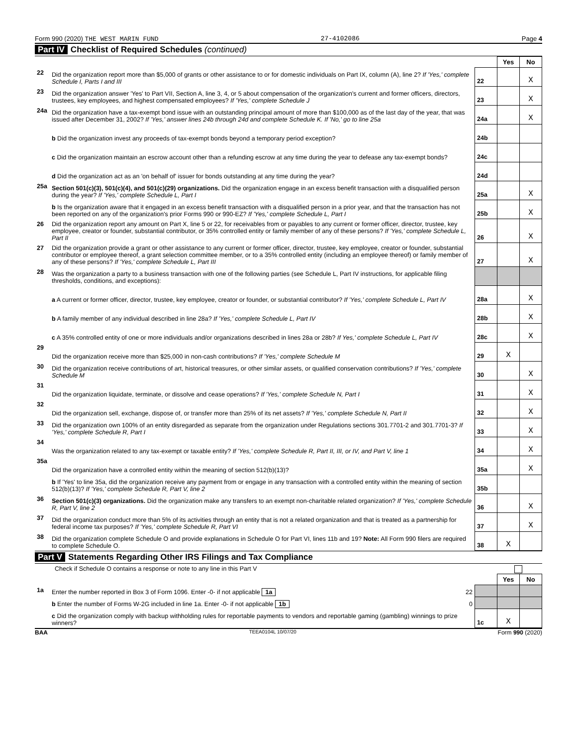Form 990 (2020) THE WEST MARIN FUND 27-4102086 Page 4
Part IV Checklist of Required Schedules (continued)
| | | | Yes | No |
| 22 | Did the organization report more than $5,000 of grants or other assistance to or for domestic individuals on Part IX, column (A), line 2? If 'Yes,' complete Schedule I, Parts I and III | 22 | | X |
| 23 | Did the organization answer 'Yes' to Part VII, Section A, line 3, 4, or 5 about compensation of the organization's current and former officers, directors, trustees, key employees, and highest compensated employees? If 'Yes,' complete Schedule J | 23 | | X |
| 24a | Did the organization have a tax-exempt bond issue with an outstanding principal amount of more than $100,000 as of the last day of the year, that was issued after December 31, 2002? If 'Yes,' answer lines 24b through 24d and complete Schedule K. If 'No,' go to line 25a | 24a | | X |
| | b Did the organization invest any proceeds of tax-exempt bonds beyond a temporary period exception? | 24b | | |
| | c Did the organization maintain an escrow account other than a refunding escrow at any time during the year to defease any tax-exempt bonds? | 24c | | |
| | d Did the organization act as an 'on behalf of' issuer for bonds outstanding at any time during the year? | 24d | | |
| 25a | Section 501(c)(3), 501(c)(4), and 501(c)(29) organizations. Did the organization engage in an excess benefit transaction with a disqualified person during the year? If 'Yes,' complete Schedule L, Part I | 25a | | X |
| | b Is the organization aware that it engaged in an excess benefit transaction with a disqualified person in a prior year, and that the transaction has not been reported on any of the organization's prior Forms 990 or 990-EZ? If 'Yes,' complete Schedule L, Part I | 25b | | X |
| 26 | Did the organization report any amount on Part X, line 5 or 22, for receivables from or payables to any current or former officer, director, trustee, key employee, creator or founder, substantial contributor, or 35% controlled entity or family member of any of these persons? If 'Yes,' complete Schedule L, Part II | 26 | | X |
| 27 | Did the organization provide a grant or other assistance to any current or former officer, director, trustee, key employee, creator or founder, substantial contributor or employee thereof, a grant selection committee member, or to a 35% controlled entity (including an employee thereof) or family member of any of these persons? If 'Yes,' complete Schedule L, Part III | 27 | | X |
| 28 | Was the organization a party to a business transaction with one of the following parties (see Schedule L, Part IV instructions, for applicable filing thresholds, conditions, and exceptions): | | | |
| | a A current or former officer, director, trustee, key employee, creator or founder, or substantial contributor? If 'Yes,' complete Schedule L, Part IV | 28a | | X |
| | b A family member of any individual described in line 28a? If 'Yes,' complete Schedule L, Part IV | 28b | | X |
| | c A 35% controlled entity of one or more individuals and/or organizations described in lines 28a or 28b? If Yes,' complete Schedule L, Part IV | 28c | | X |
| 29 | Did the organization receive more than $25,000 in non-cash contributions? If 'Yes,' complete Schedule M | 29 | X | |
| 30 | Did the organization receive contributions of art, historical treasures, or other similar assets, or qualified conservation contributions? If 'Yes,' complete Schedule M | 30 | | X |
| 31 | Did the organization liquidate, terminate, or dissolve and cease operations? If 'Yes,' complete Schedule N, Part I | 31 | | X |
| 32 | Did the organization sell, exchange, dispose of, or transfer more than 25% of its net assets? If 'Yes,' complete Schedule N, Part II | 32 | | X |
| 33 | Did the organization own 100% of an entity disregarded as separate from the organization under Regulations sections 301.7701-2 and 301.7701-3? If 'Yes,' complete Schedule R, Part I | 33 | | X |
| 34 | Was the organization related to any tax-exempt or taxable entity? If 'Yes,' complete Schedule R, Part II, III, or IV, and Part V, line 1 | 34 | | X |
| 35a | Did the organization have a controlled entity within the meaning of section 512(b)(13)? | 35a | | X |
| | b If 'Yes' to line 35a, did the organization receive any payment from or engage in any transaction with a controlled entity within the meaning of section 512(b)(13)? If 'Yes,' complete Schedule R, Part V, line 2 | 35b | | |
| 36 | Section 501(c)(3) organizations. Did the organization make any transfers to an exempt non-charitable related organization? If 'Yes,' complete Schedule R, Part V, line 2 | 36 | | X |
| 37 | Did the organization conduct more than 5% of its activities through an entity that is not a related organization and that is treated as a partnership for federal income tax purposes? If 'Yes,' complete Schedule R, Part VI | 37 | | X |
| 38 | Did the organization complete Schedule O and provide explanations in Schedule O for Part VI, lines 11b and 19? Note: All Form 990 filers are required to complete Schedule O. | 38 | X | |
Part V Statements Regarding Other IRS Filings and Tax Compliance
Check if Schedule O contains a response or note to any line in this Part V
| | | | Yes | No |
| 1a | Enter the number reported in Box 3 of Form 1096. Enter -0- if not applicable 1a 22 | | | |
| | b Enter the number of Forms W-2G included in line 1a. Enter -0- if not applicable 1b 0 | | | |
| | c Did the organization comply with backup withholding rules for reportable payments to vendors and reportable gaming (gambling) winnings to prize winners? | 1c | X | |
BAA TEEA0104L 10/07/20 Form 990 (2020)